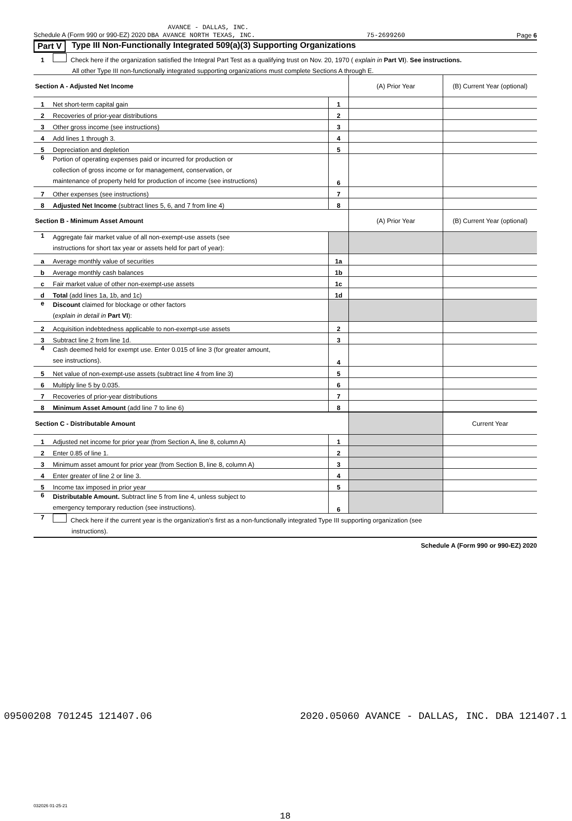AVANCE - DALLAS, INC.
Schedule A (Form 990 or 990-EZ) 2020 DBA AVANCE NORTH TEXAS, INC. 75-2699260 Page 6
Part V Type III Non-Functionally Integrated 509(a)(3) Supporting Organizations
| 1 | Check here if the organization satisfied the Integral Part Test as a qualifying trust on Nov. 20, 1970 ( explain in Part VI ). See instructions. | | | |
| | All other Type III non-functionally integrated supporting organizations must complete Sections A through E. | | | |
| Section A - Adjusted Net Income | | | (A) Prior Year | (B) Current Year (optional) |
| 1 | Net short-term capital gain | 1 | | |
| 2 | Recoveries of prior-year distributions | 2 | | |
| 3 | Other gross income (see instructions) | 3 | | |
| 4 | Add lines 1 through 3. | 4 | | |
| 5 | Depreciation and depletion | 5 | | |
| 6 | Portion of operating expenses paid or incurred for production or collection of gross income or for management, conservation, or maintenance of property held for production of income (see instructions) | 6 | | |
| 7 | Other expenses (see instructions) | 7 | | |
| 8 | Adjusted Net Income (subtract lines 5, 6, and 7 from line 4) | 8 | | |
| Section B - Minimum Asset Amount | | | (A) Prior Year | (B) Current Year (optional) |
| 1 | Aggregate fair market value of all non-exempt-use assets (see instructions for short tax year or assets held for part of year): | | | |
| a | Average monthly value of securities | 1a | | |
| b | Average monthly cash balances | 1b | | |
| c | Fair market value of other non-exempt-use assets | 1c | | |
| d | Total (add lines 1a, 1b, and 1c) | 1d | | |
| e | Discount claimed for blockage or other factors ( explain in detail in Part VI ): | | | |
| 2 | Acquisition indebtedness applicable to non-exempt-use assets | 2 | | |
| 3 | Subtract line 2 from line 1d. | 3 | | |
| 4 | Cash deemed held for exempt use. Enter 0.015 of line 3 (for greater amount, see instructions). | 4 | | |
| 5 | Net value of non-exempt-use assets (subtract line 4 from line 3) | 5 | | |
| 6 | Multiply line 5 by 0.035. | 6 | | |
| 7 | Recoveries of prior-year distributions | 7 | | |
| 8 | Minimum Asset Amount (add line 7 to line 6) | 8 | | |
| Section C - Distributable Amount | | | | Current Year |
| 1 | Adjusted net income for prior year (from Section A, line 8, column A) | 1 | | |
| 2 | Enter 0.85 of line 1. | 2 | | |
| 3 | Minimum asset amount for prior year (from Section B, line 8, column A) | 3 | | |
| 4 | Enter greater of line 2 or line 3. | 4 | | |
| 5 | Income tax imposed in prior year | 5 | | |
| 6 | Distributable Amount. Subtract line 5 from line 4, unless subject to emergency temporary reduction (see instructions). | 6 | | |
| 7 | Check here if the current year is the organization’s first as a non-functionally integrated Type III supporting organization (see instructions). | | | |
Schedule A (Form 990 or 990-EZ) 2020
032026 01-25-21
18
09500208 701245 121407.06 2020.05060 AVANCE - DALLAS, INC. DBA 121407.1